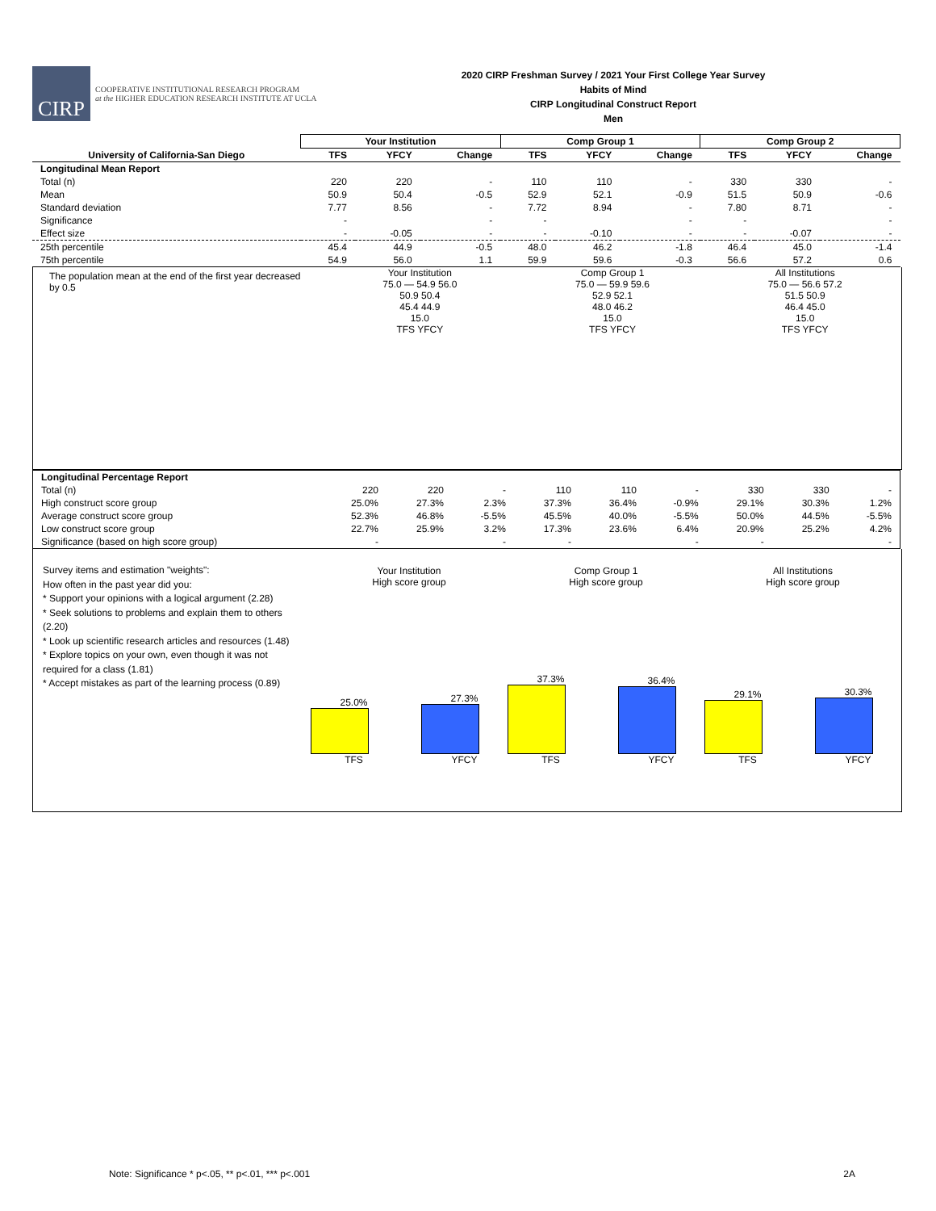CIRP
COOPERATIVE INSTITUTIONAL RESEARCH PROGRAM
at the HIGHER EDUCATION RESEARCH INSTITUTE AT UCLA
2020 CIRP Freshman Survey / 2021 Your First College Year Survey
Habits of Mind
CIRP Longitudinal Construct Report
Men
| | Your Institution | | | Comp Group 1 | | | Comp Group 2 | | |
| --- | --- | --- | --- | --- | --- | --- | --- | --- | --- |
| University of California-San Diego | TFS | YFCY | Change | TFS | YFCY | Change | TFS | YFCY | Change |
| Longitudinal Mean Report | | | | | | | | | |
| Total (n) | 220 | 220 | - | 110 | 110 | - | 330 | 330 | - |
| Mean | 50.9 | 50.4 | -0.5 | 52.9 | 52.1 | -0.9 | 51.5 | 50.9 | -0.6 |
| Standard deviation | 7.77 | 8.56 | - | 7.72 | 8.94 | - | 7.80 | 8.71 | - |
| Significance | - | | - | - | | - | - | | - |
| Effect size | - | -0.05 | - | - | -0.10 | - | - | -0.07 | - |
| 25th percentile | 45.4 | 44.9 | -0.5 | 48.0 | 46.2 | -1.8 | 46.4 | 45.0 | -1.4 |
| 75th percentile | 54.9 | 56.0 | 1.1 | 59.9 | 59.6 | -0.3 | 56.6 | 57.2 | 0.6 |
The population mean at the end of the first year decreased by 0.5
Your Institution
75.0 — 54.9 56.0
50.9 50.4
45.4 44.9
15.0
TFS YFCY
Comp Group 1
75.0 — 59.9 59.6
52.9 52.1
48.0 46.2
15.0
TFS YFCY
All Institutions
75.0 — 56.6 57.2
51.5 50.9
46.4 45.0
15.0
TFS YFCY
| Longitudinal Percentage Report | | | | | | | | | |
| Total (n) | 220 | 220 | - | 110 | 110 | - | 330 | 330 | - |
| High construct score group | 25.0% | 27.3% | 2.3% | 37.3% | 36.4% | -0.9% | 29.1% | 30.3% | 1.2% |
| Average construct score group | 52.3% | 46.8% | -5.5% | 45.5% | 40.0% | -5.5% | 50.0% | 44.5% | -5.5% |
| Low construct score group | 22.7% | 25.9% | 3.2% | 17.3% | 23.6% | 6.4% | 20.9% | 25.2% | 4.2% |
| Significance (based on high score group) | - | | - | - | | - | - | | - |
Survey items and estimation "weights":
How often in the past year did you:
* Support your opinions with a logical argument (2.28)
* Seek solutions to problems and explain them to others (2.20)
* Look up scientific research articles and resources (1.48)
* Explore topics on your own, even though it was not required for a class (1.81)
* Accept mistakes as part of the learning process (0.89)
Your Institution
High score group
25.0%
TFS
27.3%
YFCY
Comp Group 1
High score group
37.3%
TFS
36.4%
YFCY
All Institutions
High score group
29.1%
TFS
30.3%
YFCY
Note: Significance * p<.05, ** p<.01, *** p<.001 2A